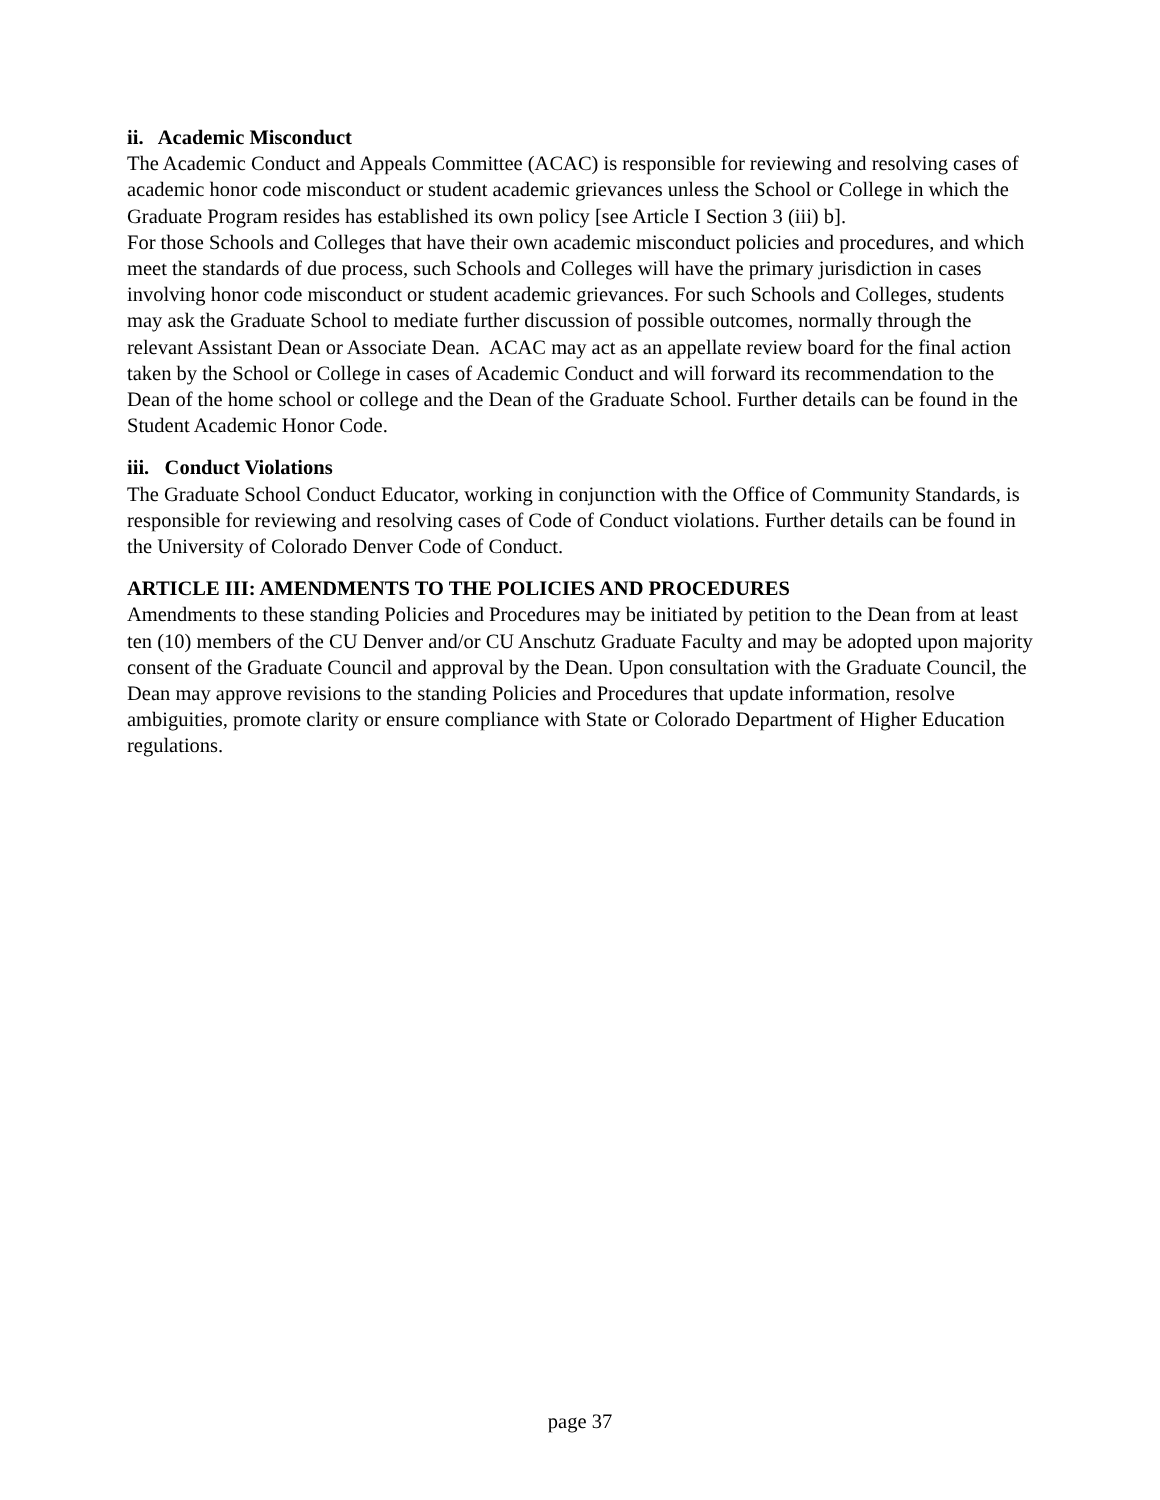ii. Academic Misconduct
The Academic Conduct and Appeals Committee (ACAC) is responsible for reviewing and resolving cases of academic honor code misconduct or student academic grievances unless the School or College in which the Graduate Program resides has established its own policy [see Article I Section 3 (iii) b].
For those Schools and Colleges that have their own academic misconduct policies and procedures, and which meet the standards of due process, such Schools and Colleges will have the primary jurisdiction in cases involving honor code misconduct or student academic grievances. For such Schools and Colleges, students may ask the Graduate School to mediate further discussion of possible outcomes, normally through the relevant Assistant Dean or Associate Dean. ACAC may act as an appellate review board for the final action taken by the School or College in cases of Academic Conduct and will forward its recommendation to the Dean of the home school or college and the Dean of the Graduate School. Further details can be found in the Student Academic Honor Code.
iii. Conduct Violations
The Graduate School Conduct Educator, working in conjunction with the Office of Community Standards, is responsible for reviewing and resolving cases of Code of Conduct violations. Further details can be found in the University of Colorado Denver Code of Conduct.
ARTICLE III: AMENDMENTS TO THE POLICIES AND PROCEDURES
Amendments to these standing Policies and Procedures may be initiated by petition to the Dean from at least ten (10) members of the CU Denver and/or CU Anschutz Graduate Faculty and may be adopted upon majority consent of the Graduate Council and approval by the Dean. Upon consultation with the Graduate Council, the Dean may approve revisions to the standing Policies and Procedures that update information, resolve ambiguities, promote clarity or ensure compliance with State or Colorado Department of Higher Education regulations.
page 37